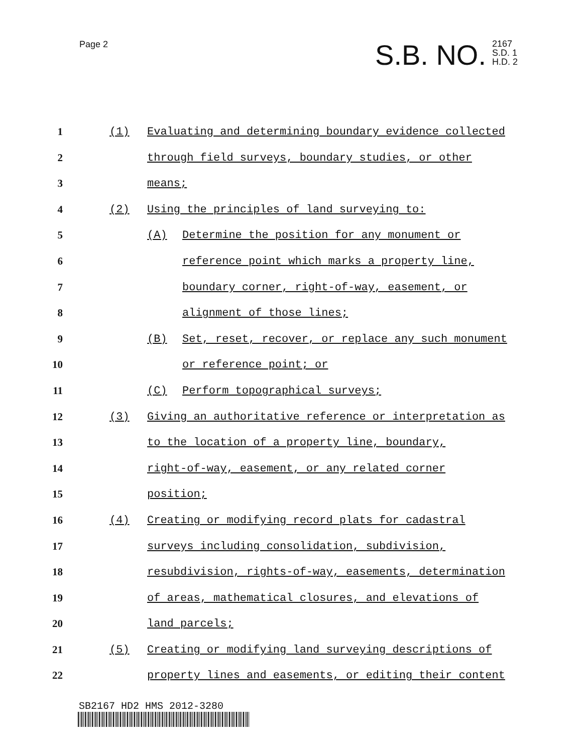Page 2
S.B. NO.
2167
S.D. 1
H.D. 2
1 (1) Evaluating and determining boundary evidence collected
2 through field surveys, boundary studies, or other
3 means;
4 (2) Using the principles of land surveying to:
5 (A) Determine the position for any monument or
6 reference point which marks a property line,
7 boundary corner, right-of-way, easement, or
8 alignment of those lines;
9 (B) Set, reset, recover, or replace any such monument
10 or reference point; or
11 (C) Perform topographical surveys;
12 (3) Giving an authoritative reference or interpretation as
13 to the location of a property line, boundary,
14 right-of-way, easement, or any related corner
15 position;
16 (4) Creating or modifying record plats for cadastral
17 surveys including consolidation, subdivision,
18 resubdivision, rights-of-way, easements, determination
19 of areas, mathematical closures, and elevations of
20 land parcels;
21 (5) Creating or modifying land surveying descriptions of
22 property lines and easements, or editing their content
SB2167 HD2 HMS 2012-3280